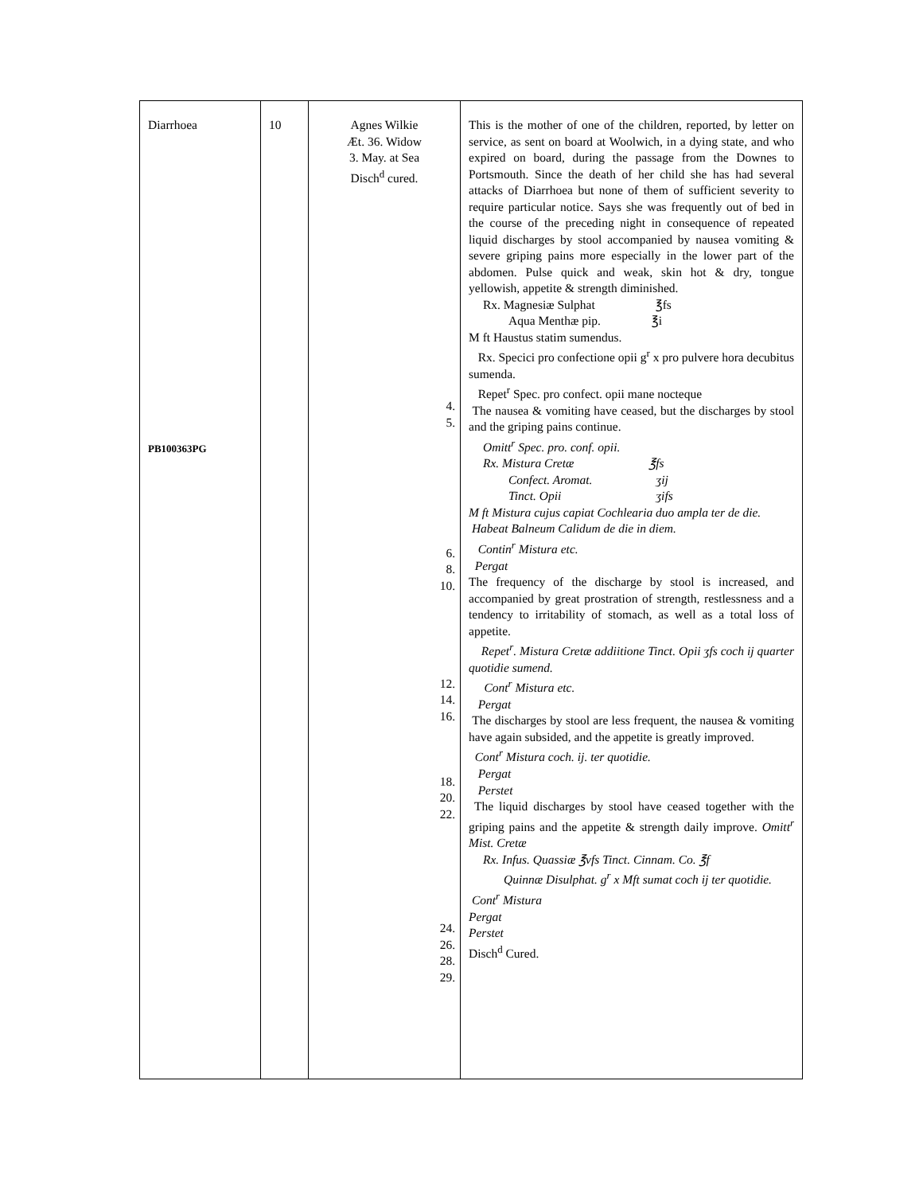| Diarrhoea PB100363PG | 10 | Agnes Wilkie Æt. 36. Widow 3. May. at Sea Disch<sup>d</sup> cured. 4. 5. 6. 8. 10. 12. 14. 16. 18. 20. 22. 24. 26. 28. 29. | This is the mother of one of the children, reported, by letter on service, as sent on board at Woolwich, in a dying state, and who expired on board, during the passage from the Downes to Portsmouth. Since the death of her child she has had several attacks of Diarrhoea but none of them of sufficient severity to require particular notice. Says she was frequently out of bed in the course of the preceding night in consequence of repeated liquid discharges by stool accompanied by nausea vomiting & severe griping pains more especially in the lower part of the abdomen. Pulse quick and weak, skin hot & dry, tongue yellowish, appetite & strength diminished. Rx. Magnesiæ Sulphat ℥fs Aqua Menthæ pip. ℥i M ft Haustus statim sumendus. Rx. Specici pro confectione opii g<sup>r</sup> x pro pulvere hora decubitus sumenda. Repet<sup>r</sup> Spec. pro confect. opii mane nocteque The nausea & vomiting have ceased, but the discharges by stool and the griping pains continue. Omitt<sup>r</sup> Spec. pro. conf. opii. Rx. Mistura Cretæ ℥fs Confect. Aromat. ʒij Tinct. Opii ʒifs M ft Mistura cujus capiat Cochlearia duo ampla ter de die. Habeat Balneum Calidum de die in diem. Contin<sup>r</sup> Mistura etc. Pergat The frequency of the discharge by stool is increased, and accompanied by great prostration of strength, restlessness and a tendency to irritability of stomach, as well as a total loss of appetite. Repet<sup>r</sup>. Mistura Cretæ addiitione Tinct. Opii ʒfs coch ij quarter quotidie sumend. Cont<sup>r</sup> Mistura etc. Pergat The discharges by stool are less frequent, the nausea & vomiting have again subsided, and the appetite is greatly improved. Cont<sup>r</sup> Mistura coch. ij. ter quotidie. Pergat Perstet The liquid discharges by stool have ceased together with the griping pains and the appetite & strength daily improve. Omitt<sup>r</sup> Mist. Cretæ Rx. Infus. Quassiæ ℥vfs Tinct. Cinnam. Co. ℥f Quinnæ Disulphat. g<sup>r</sup> x Mft sumat coch ij ter quotidie. Cont<sup>r</sup> Mistura Pergat Perstet Disch<sup>d</sup> Cured. |